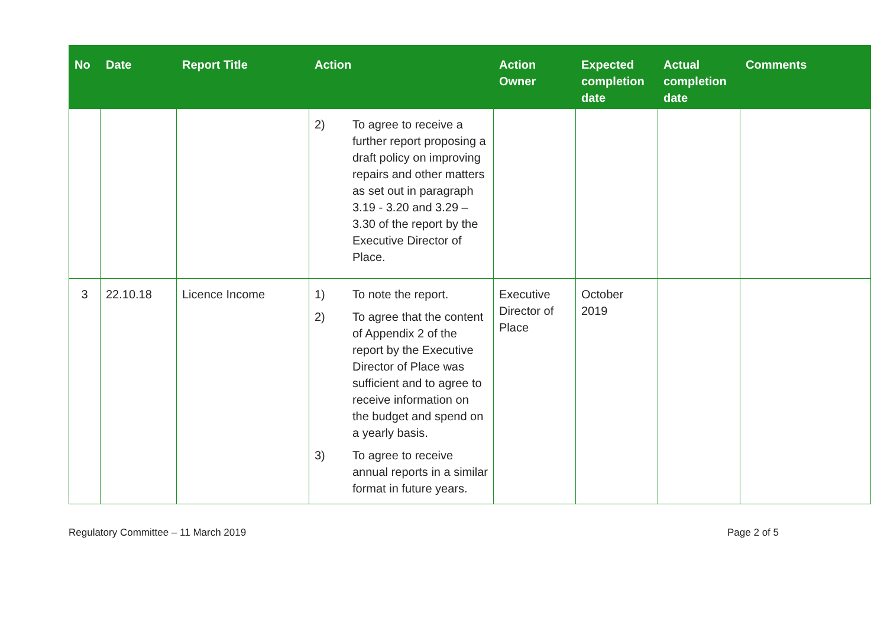| No | Date | Report Title | Action | Action Owner | Expected completion date | Actual completion date | Comments |
| --- | --- | --- | --- | --- | --- | --- | --- |
| | | | 2) To agree to receive a further report proposing a draft policy on improving repairs and other matters as set out in paragraph 3.19 - 3.20 and 3.29 – 3.30 of the report by the Executive Director of Place. | | | | |
| 3 | 22.10.18 | Licence Income | 1) To note the report. 2) To agree that the content of Appendix 2 of the report by the Executive Director of Place was sufficient and to agree to receive information on the budget and spend on a yearly basis. 3) To agree to receive annual reports in a similar format in future years. | Executive Director of Place | October 2019 | | |
Regulatory Committee – 11 March 2019 Page 2 of 5